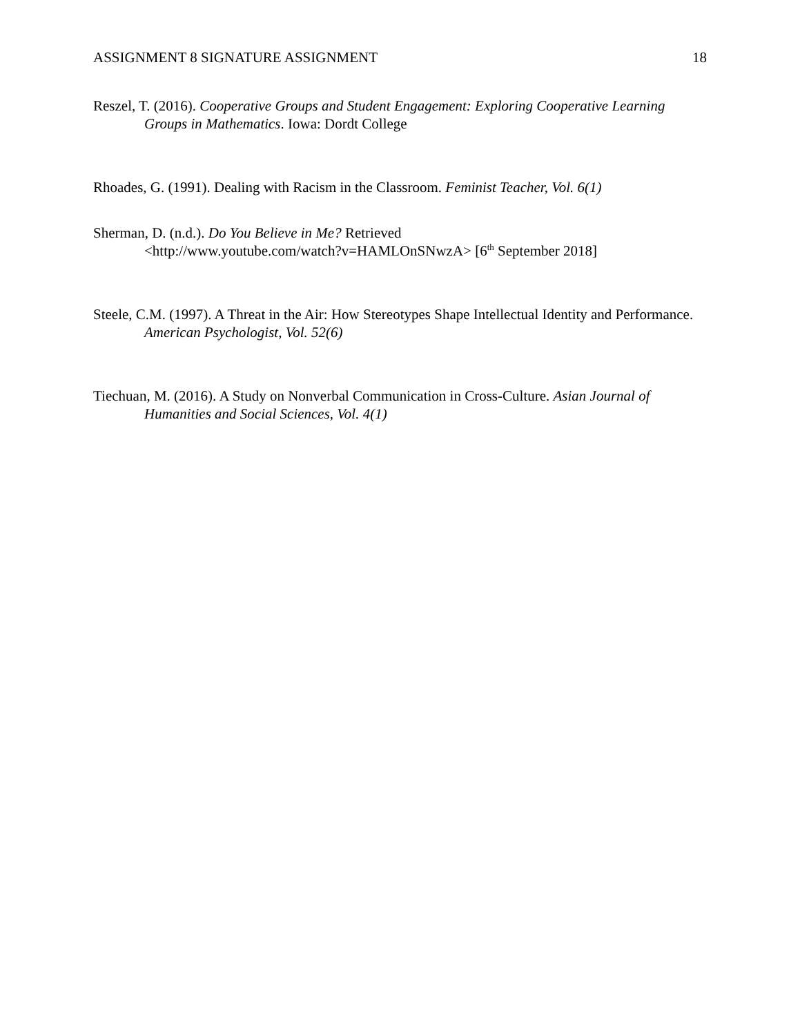ASSIGNMENT 8 SIGNATURE ASSIGNMENT 18
Reszel, T. (2016). Cooperative Groups and Student Engagement: Exploring Cooperative Learning Groups in Mathematics. Iowa: Dordt College
Rhoades, G. (1991). Dealing with Racism in the Classroom. Feminist Teacher, Vol. 6(1)
Sherman, D. (n.d.). Do You Believe in Me? Retrieved
<http://www.youtube.com/watch?v=HAMLOnSNwzA> [6<sup>th</sup> September 2018]
Steele, C.M. (1997). A Threat in the Air: How Stereotypes Shape Intellectual Identity and Performance. American Psychologist, Vol. 52(6)
Tiechuan, M. (2016). A Study on Nonverbal Communication in Cross-Culture. Asian Journal of Humanities and Social Sciences, Vol. 4(1)